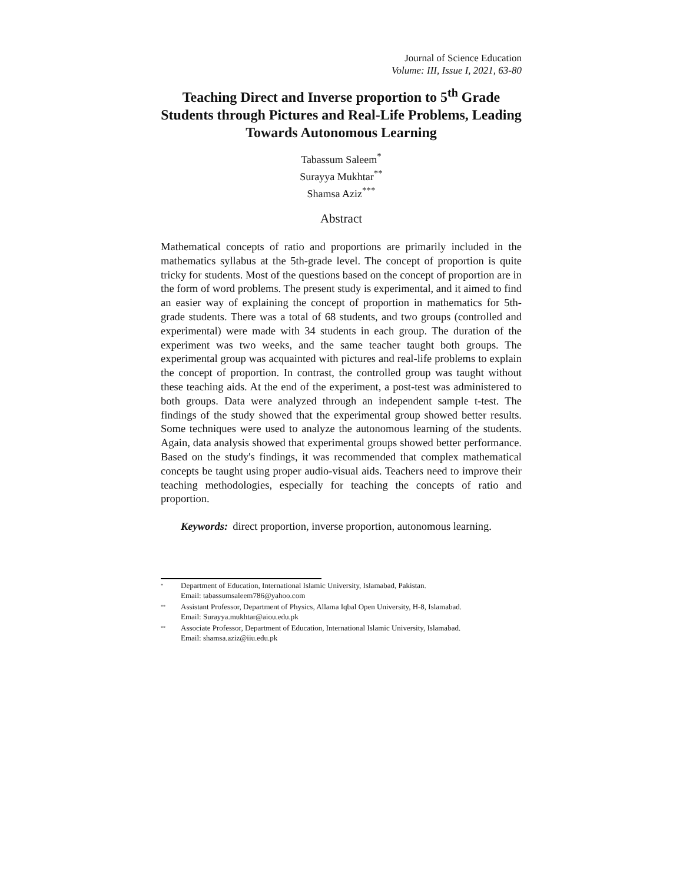Journal of Science Education
Volume: III, Issue I, 2021, 63-80
Teaching Direct and Inverse proportion to 5<sup>th</sup> Grade Students through Pictures and Real-Life Problems, Leading Towards Autonomous Learning
Tabassum Saleem<sup>*</sup>
Surayya Mukhtar<sup>**</sup>
Shamsa Aziz<sup>***</sup>
Abstract
Mathematical concepts of ratio and proportions are primarily included in the mathematics syllabus at the 5th-grade level. The concept of proportion is quite tricky for students. Most of the questions based on the concept of proportion are in the form of word problems. The present study is experimental, and it aimed to find an easier way of explaining the concept of proportion in mathematics for 5th-grade students. There was a total of 68 students, and two groups (controlled and experimental) were made with 34 students in each group. The duration of the experiment was two weeks, and the same teacher taught both groups. The experimental group was acquainted with pictures and real-life problems to explain the concept of proportion. In contrast, the controlled group was taught without these teaching aids. At the end of the experiment, a post-test was administered to both groups. Data were analyzed through an independent sample t-test. The findings of the study showed that the experimental group showed better results. Some techniques were used to analyze the autonomous learning of the students. Again, data analysis showed that experimental groups showed better performance. Based on the study's findings, it was recommended that complex mathematical concepts be taught using proper audio-visual aids. Teachers need to improve their teaching methodologies, especially for teaching the concepts of ratio and proportion.
Keywords: direct proportion, inverse proportion, autonomous learning.
<sup>*</sup>
Department of Education, International Islamic University, Islamabad, Pakistan.
Email: tabassumsaleem786@yahoo.com
<sup>**</sup>
Assistant Professor, Department of Physics, Allama Iqbal Open University, H-8, Islamabad.
Email: Surayya.mukhtar@aiou.edu.pk
<sup>**</sup>
Associate Professor, Department of Education, International Islamic University, Islamabad.
Email: shamsa.aziz@iiu.edu.pk